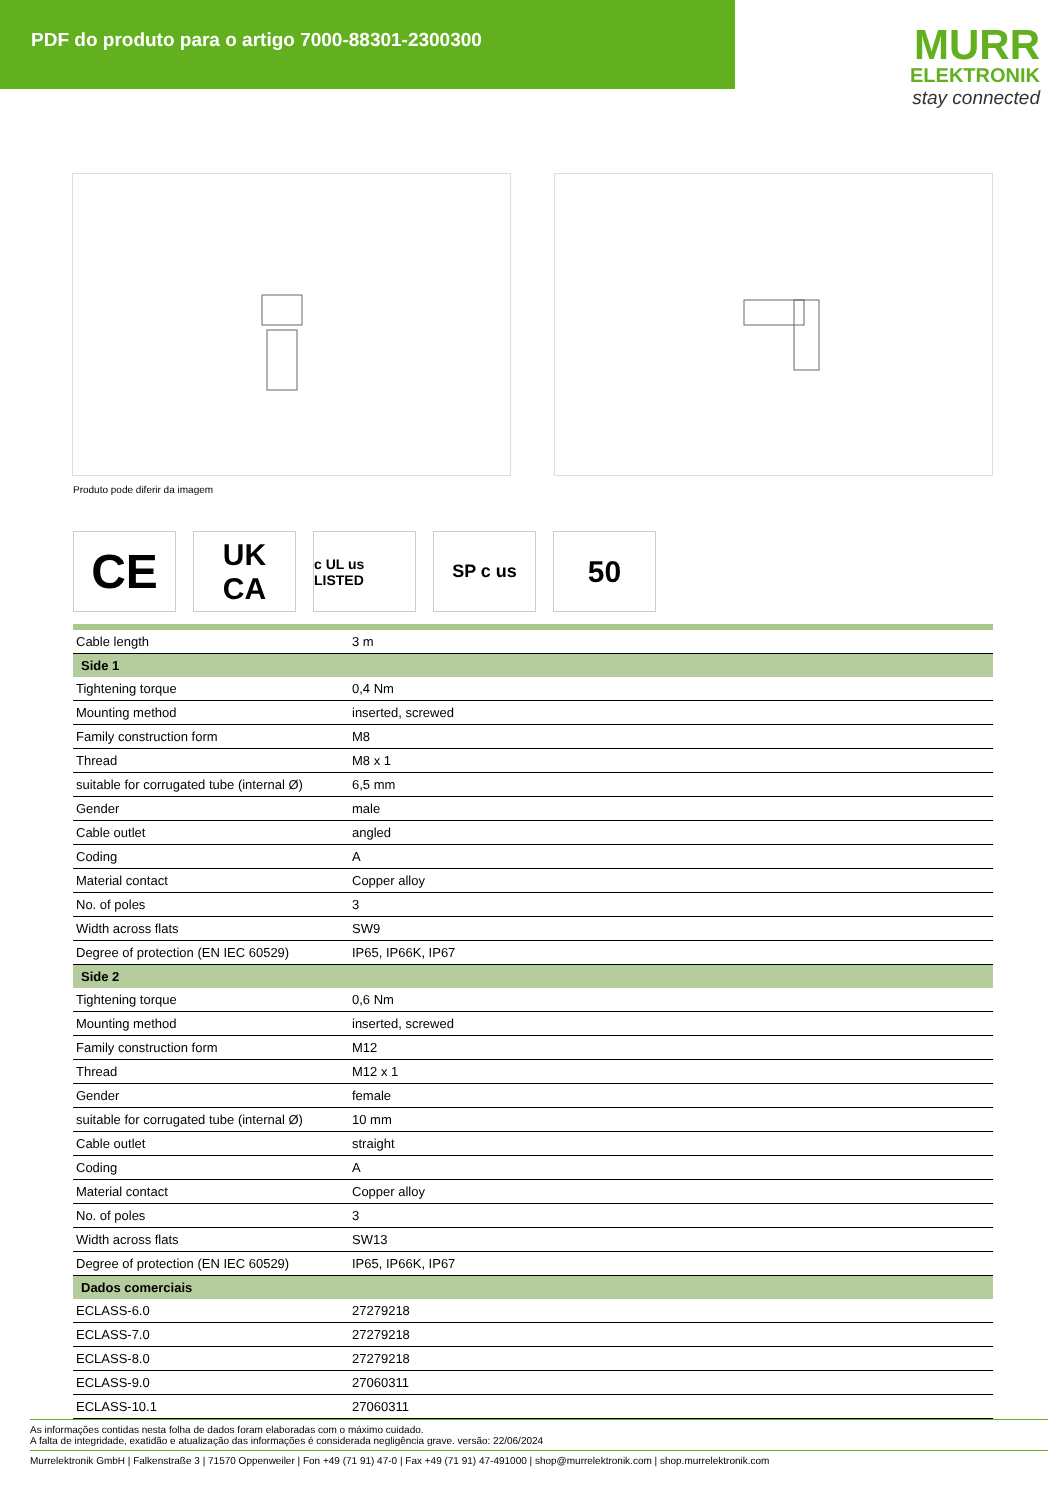PDF do produto para o artigo 7000-88301-2300300
MURR
ELEKTRONIK
stay connected
Produto pode diferir da imagem
CE
UK
CA
c UL us LISTED
SP c us
50
| Cable length | 3 m |
| Side 1 | |
| Tightening torque | 0,4 Nm |
| Mounting method | inserted, screwed |
| Family construction form | M8 |
| Thread | M8 x 1 |
| suitable for corrugated tube (internal Ø) | 6,5 mm |
| Gender | male |
| Cable outlet | angled |
| Coding | A |
| Material contact | Copper alloy |
| No. of poles | 3 |
| Width across flats | SW9 |
| Degree of protection (EN IEC 60529) | IP65, IP66K, IP67 |
| Side 2 | |
| Tightening torque | 0,6 Nm |
| Mounting method | inserted, screwed |
| Family construction form | M12 |
| Thread | M12 x 1 |
| Gender | female |
| suitable for corrugated tube (internal Ø) | 10 mm |
| Cable outlet | straight |
| Coding | A |
| Material contact | Copper alloy |
| No. of poles | 3 |
| Width across flats | SW13 |
| Degree of protection (EN IEC 60529) | IP65, IP66K, IP67 |
| Dados comerciais | |
| ECLASS-6.0 | 27279218 |
| ECLASS-7.0 | 27279218 |
| ECLASS-8.0 | 27279218 |
| ECLASS-9.0 | 27060311 |
| ECLASS-10.1 | 27060311 |
As informações contidas nesta folha de dados foram elaboradas com o máximo cuidado.
A falta de integridade, exatidão e atualização das informações é considerada negligência grave. versão: 22/06/2024
Murrelektronik GmbH | Falkenstraße 3 | 71570 Oppenweiler | Fon +49 (71 91) 47-0 | Fax +49 (71 91) 47-491000 | shop@murrelektronik.com | shop.murrelektronik.com